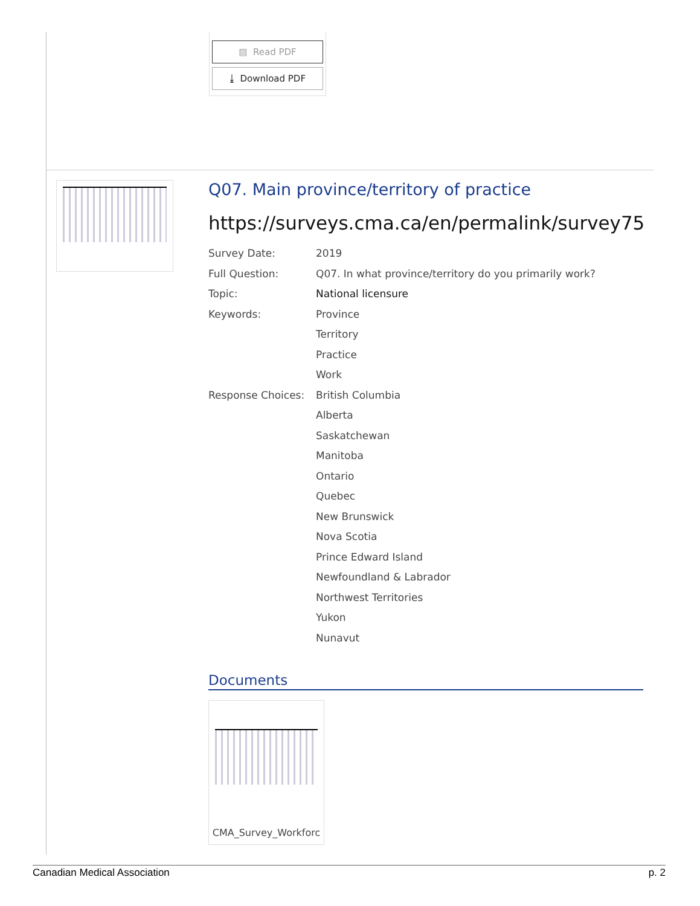▤ Read PDF
⤓ Download PDF
Q07. Main province/territory of practice
https://surveys.cma.ca/en/permalink/survey75
Survey Date: 2019
Full Question: Q07. In what province/territory do you primarily work?
Topic: National licensure
Keywords: Province
Territory
Practice
Work
Response Choices: British Columbia
Alberta
Saskatchewan
Manitoba
Ontario
Quebec
New Brunswick
Nova Scotia
Prince Edward Island
Newfoundland & Labrador
Northwest Territories
Yukon
Nunavut
Documents
CMA_Survey_Workforc
Canadian Medical Association p. 2